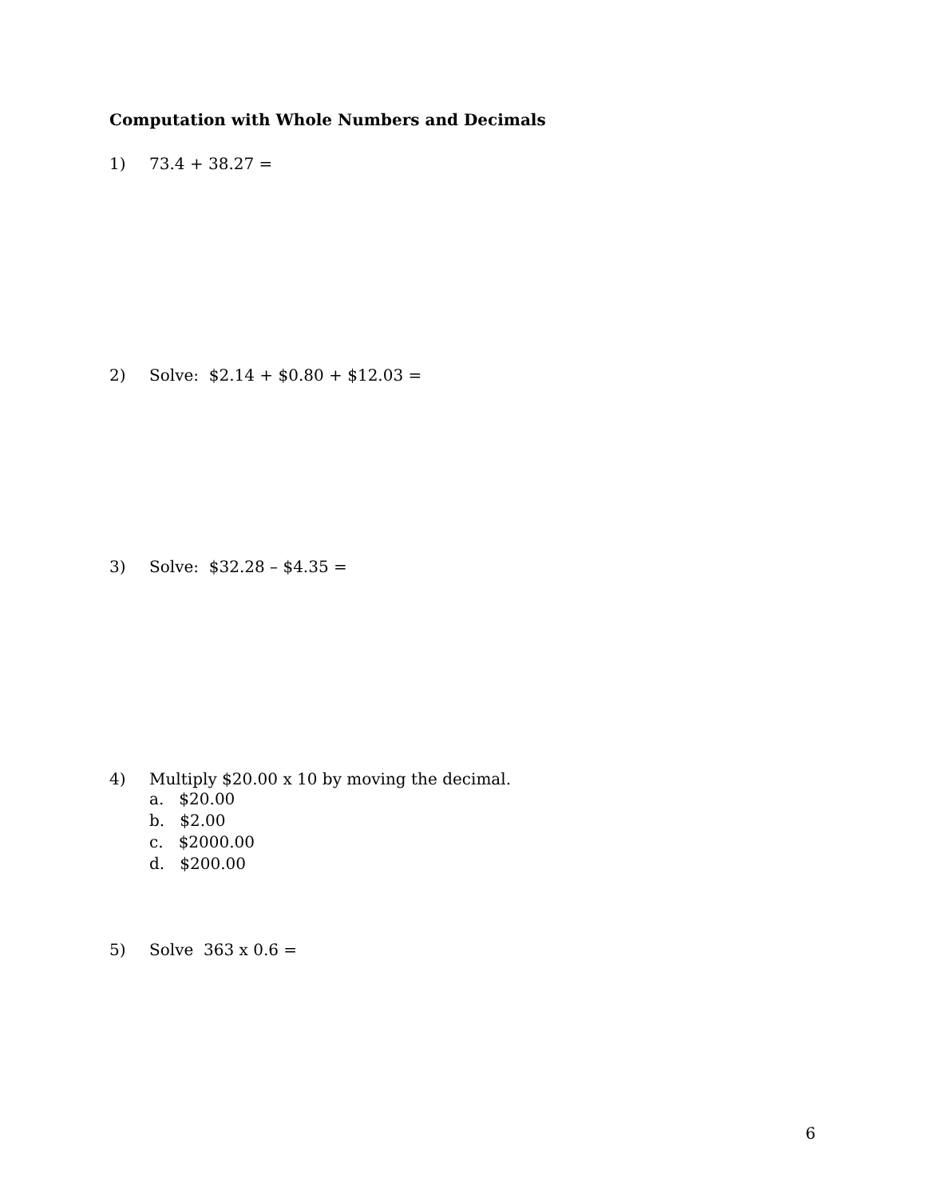Computation with Whole Numbers and Decimals
1) 73.4 + 38.27 =
2) Solve: $2.14 + $0.80 + $12.03 =
3) Solve: $32.28 – $4.35 =
4) Multiply $20.00 x 10 by moving the decimal.
a. $20.00
b. $2.00
c. $2000.00
d. $200.00
5) Solve 363 x 0.6 =
6